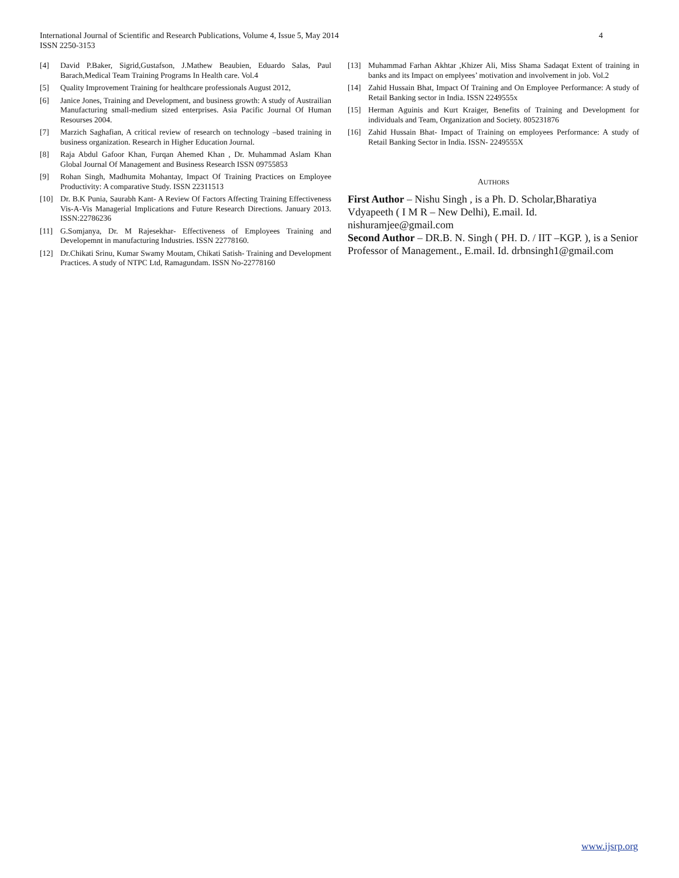International Journal of Scientific and Research Publications, Volume 4, Issue 5, May 2014
ISSN 2250-3153
4
[4] David P.Baker, Sigrid,Gustafson, J.Mathew Beaubien, Eduardo Salas, Paul Barach,Medical Team Training Programs In Health care. Vol.4
[5] Quality Improvement Training for healthcare professionals August 2012,
[6] Janice Jones, Training and Development, and business growth: A study of Austrailian Manufacturing small-medium sized enterprises. Asia Pacific Journal Of Human Resourses 2004.
[7] Marzich Saghafian, A critical review of research on technology –based training in business organization. Research in Higher Education Journal.
[8] Raja Abdul Gafoor Khan, Furqan Ahemed Khan , Dr. Muhammad Aslam Khan Global Journal Of Management and Business Research ISSN 09755853
[9] Rohan Singh, Madhumita Mohantay, Impact Of Training Practices on Employee Productivity: A comparative Study. ISSN 22311513
[10] Dr. B.K Punia, Saurabh Kant- A Review Of Factors Affecting Training Effectiveness Vis-A-Vis Managerial Implications and Future Research Directions. January 2013. ISSN:22786236
[11] G.Somjanya, Dr. M Rajesekhar- Effectiveness of Employees Training and Developemnt in manufacturing Industries. ISSN 22778160.
[12] Dr.Chikati Srinu, Kumar Swamy Moutam, Chikati Satish- Training and Development Practices. A study of NTPC Ltd, Ramagundam. ISSN No-22778160
[13] Muhammad Farhan Akhtar ,Khizer Ali, Miss Shama Sadaqat Extent of training in banks and its Impact on emplyees’ motivation and involvement in job. Vol.2
[14] Zahid Hussain Bhat, Impact Of Training and On Employee Performance: A study of Retail Banking sector in India. ISSN 2249555x
[15] Herman Aguinis and Kurt Kraiger, Benefits of Training and Development for individuals and Team, Organization and Society. 805231876
[16] Zahid Hussain Bhat- Impact of Training on employees Performance: A study of Retail Banking Sector in India. ISSN- 2249555X
AUTHORS
First Author – Nishu Singh , is a Ph. D. Scholar,Bharatiya Vdyapeeth ( I M R – New Delhi), E.mail. Id. nishuramjee@gmail.com
Second Author – DR.B. N. Singh ( PH. D. / IIT –KGP. ), is a Senior Professor of Management., E.mail. Id. drbnsingh1@gmail.com
www.ijsrp.org